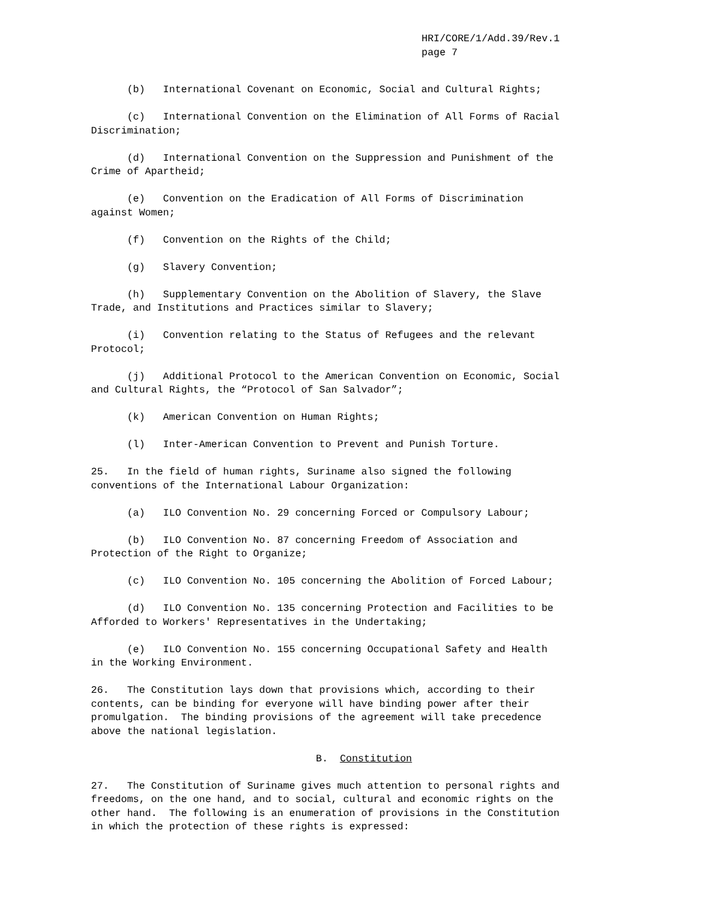HRI/CORE/1/Add.39/Rev.1
page 7
(b) International Covenant on Economic, Social and Cultural Rights;
(c) International Convention on the Elimination of All Forms of Racial Discrimination;
(d) International Convention on the Suppression and Punishment of the Crime of Apartheid;
(e) Convention on the Eradication of All Forms of Discrimination against Women;
(f) Convention on the Rights of the Child;
(g) Slavery Convention;
(h) Supplementary Convention on the Abolition of Slavery, the Slave Trade, and Institutions and Practices similar to Slavery;
(i) Convention relating to the Status of Refugees and the relevant Protocol;
(j) Additional Protocol to the American Convention on Economic, Social and Cultural Rights, the “Protocol of San Salvador”;
(k) American Convention on Human Rights;
(l) Inter-American Convention to Prevent and Punish Torture.
25. In the field of human rights, Suriname also signed the following conventions of the International Labour Organization:
(a) ILO Convention No. 29 concerning Forced or Compulsory Labour;
(b) ILO Convention No. 87 concerning Freedom of Association and Protection of the Right to Organize;
(c) ILO Convention No. 105 concerning the Abolition of Forced Labour;
(d) ILO Convention No. 135 concerning Protection and Facilities to be Afforded to Workers' Representatives in the Undertaking;
(e) ILO Convention No. 155 concerning Occupational Safety and Health in the Working Environment.
26. The Constitution lays down that provisions which, according to their contents, can be binding for everyone will have binding power after their promulgation. The binding provisions of the agreement will take precedence above the national legislation.
B. Constitution
27. The Constitution of Suriname gives much attention to personal rights and freedoms, on the one hand, and to social, cultural and economic rights on the other hand. The following is an enumeration of provisions in the Constitution in which the protection of these rights is expressed: